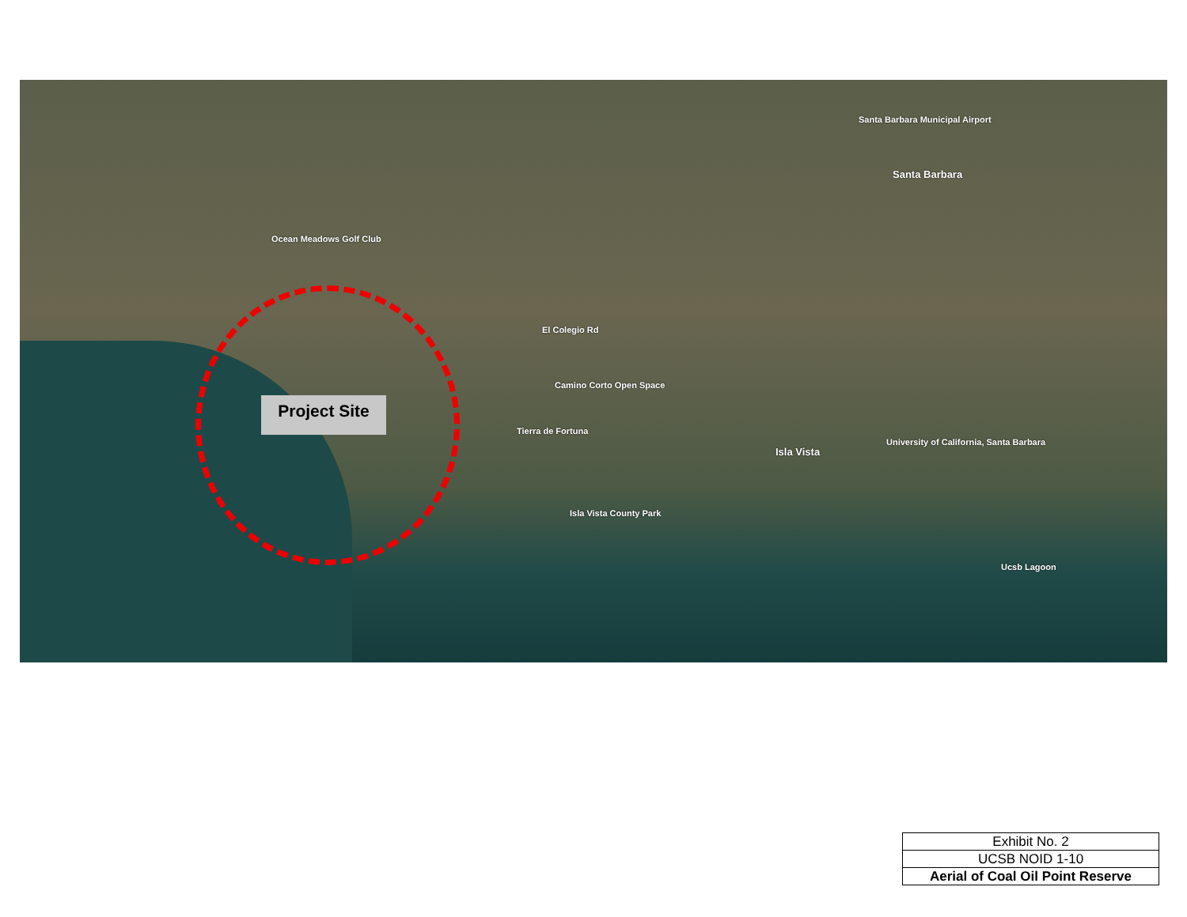Santa Barbara Municipal Airport
Santa Barbara
Ocean Meadows Golf Club
El Colegio Rd
Camino Corto Open Space
Tierra de Fortuna
Isla Vista
University of California, Santa Barbara
Isla Vista County Park
Ucsb Lagoon
Project Site
| Exhibit No. 2 |
| UCSB NOID 1-10 |
| Aerial of Coal Oil Point Reserve |